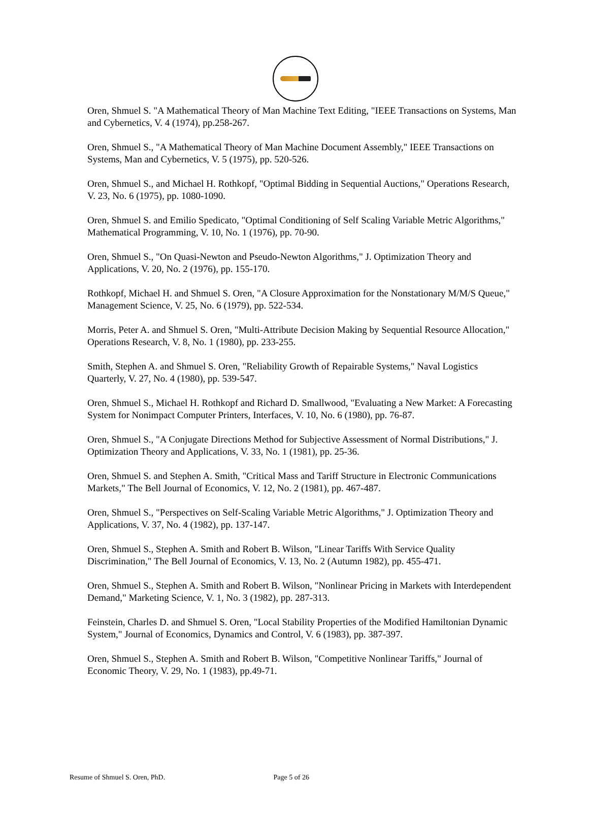Oren, Shmuel S. "A Mathematical Theory of Man Machine Text Editing, "IEEE Transactions on Systems, Man and Cybernetics, V. 4 (1974), pp.258-267.
Oren, Shmuel S., "A Mathematical Theory of Man Machine Document Assembly," IEEE Transactions on Systems, Man and Cybernetics, V. 5 (1975), pp. 520-526.
Oren, Shmuel S., and Michael H. Rothkopf, "Optimal Bidding in Sequential Auctions," Operations Research, V. 23, No. 6 (1975), pp. 1080-1090.
Oren, Shmuel S. and Emilio Spedicato, "Optimal Conditioning of Self Scaling Variable Metric Algorithms," Mathematical Programming, V. 10, No. 1 (1976), pp. 70-90.
Oren, Shmuel S., "On Quasi-Newton and Pseudo-Newton Algorithms," J. Optimization Theory and Applications, V. 20, No. 2 (1976), pp. 155-170.
Rothkopf, Michael H. and Shmuel S. Oren, "A Closure Approximation for the Nonstationary M/M/S Queue," Management Science, V. 25, No. 6 (1979), pp. 522-534.
Morris, Peter A. and Shmuel S. Oren, "Multi-Attribute Decision Making by Sequential Resource Allocation," Operations Research, V. 8, No. 1 (1980), pp. 233-255.
Smith, Stephen A. and Shmuel S. Oren, "Reliability Growth of Repairable Systems," Naval Logistics Quarterly, V. 27, No. 4 (1980), pp. 539-547.
Oren, Shmuel S., Michael H. Rothkopf and Richard D. Smallwood, "Evaluating a New Market: A Forecasting System for Nonimpact Computer Printers, Interfaces, V. 10, No. 6 (1980), pp. 76-87.
Oren, Shmuel S., "A Conjugate Directions Method for Subjective Assessment of Normal Distributions," J. Optimization Theory and Applications, V. 33, No. 1 (1981), pp. 25-36.
Oren, Shmuel S. and Stephen A. Smith, "Critical Mass and Tariff Structure in Electronic Communications Markets," The Bell Journal of Economics, V. 12, No. 2 (1981), pp. 467-487.
Oren, Shmuel S., "Perspectives on Self-Scaling Variable Metric Algorithms," J. Optimization Theory and Applications, V. 37, No. 4 (1982), pp. 137-147.
Oren, Shmuel S., Stephen A. Smith and Robert B. Wilson, "Linear Tariffs With Service Quality Discrimination," The Bell Journal of Economics, V. 13, No. 2 (Autumn 1982), pp. 455-471.
Oren, Shmuel S., Stephen A. Smith and Robert B. Wilson, "Nonlinear Pricing in Markets with Interdependent Demand," Marketing Science, V. 1, No. 3 (1982), pp. 287-313.
Feinstein, Charles D. and Shmuel S. Oren, "Local Stability Properties of the Modified Hamiltonian Dynamic System," Journal of Economics, Dynamics and Control, V. 6 (1983), pp. 387-397.
Oren, Shmuel S., Stephen A. Smith and Robert B. Wilson, "Competitive Nonlinear Tariffs," Journal of Economic Theory, V. 29, No. 1 (1983), pp.49-71.
Resume of Shmuel S. Oren, PhD. Page 5 of 26